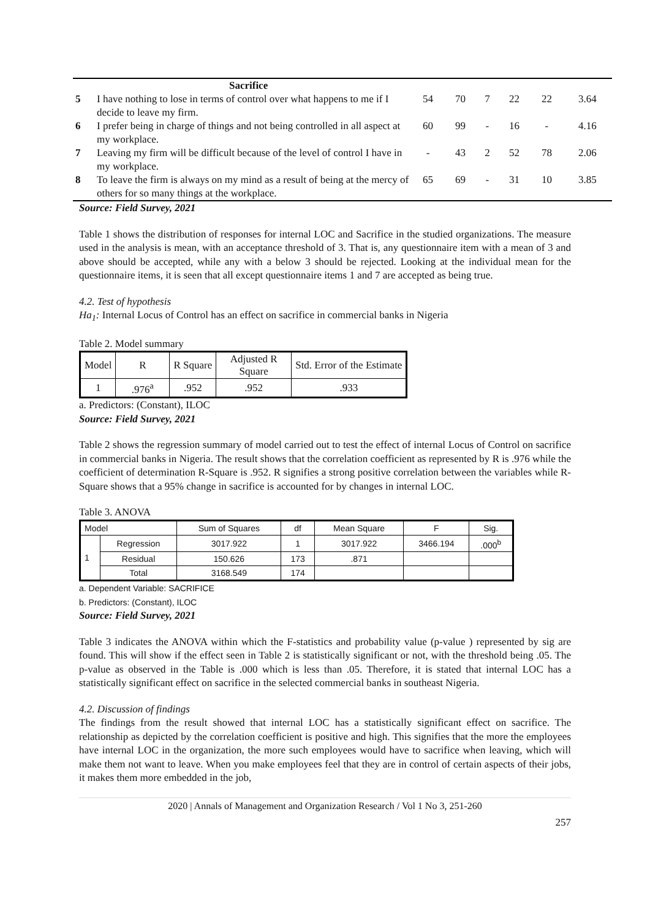| | Sacrifice | | | | | | |
| 5 | I have nothing to lose in terms of control over what happens to me if I decide to leave my firm. | 54 | 70 | 7 | 22 | 22 | 3.64 |
| 6 | I prefer being in charge of things and not being controlled in all aspect at my workplace. | 60 | 99 | - | 16 | - | 4.16 |
| 7 | Leaving my firm will be difficult because of the level of control I have in my workplace. | - | 43 | 2 | 52 | 78 | 2.06 |
| 8 | To leave the firm is always on my mind as a result of being at the mercy of others for so many things at the workplace. | 65 | 69 | - | 31 | 10 | 3.85 |
Source: Field Survey, 2021
Table 1 shows the distribution of responses for internal LOC and Sacrifice in the studied organizations. The measure used in the analysis is mean, with an acceptance threshold of 3. That is, any questionnaire item with a mean of 3 and above should be accepted, while any with a below 3 should be rejected. Looking at the individual mean for the questionnaire items, it is seen that all except questionnaire items 1 and 7 are accepted as being true.
4.2. Test of hypothesis
Ha<sub>1</sub>: Internal Locus of Control has an effect on sacrifice in commercial banks in Nigeria
Table 2. Model summary
| Model | R | R Square | Adjusted R Square | Std. Error of the Estimate |
| --- | --- | --- | --- | --- |
| 1 | .976<sup>a</sup> | .952 | .952 | .933 |
a. Predictors: (Constant), ILOC
Source: Field Survey, 2021
Table 2 shows the regression summary of model carried out to test the effect of internal Locus of Control on sacrifice in commercial banks in Nigeria. The result shows that the correlation coefficient as represented by R is .976 while the coefficient of determination R-Square is .952. R signifies a strong positive correlation between the variables while R-Square shows that a 95% change in sacrifice is accounted for by changes in internal LOC.
Table 3. ANOVA
| Model | | Sum of Squares | df | Mean Square | F | Sig. |
| 1 | Regression | 3017.922 | 1 | 3017.922 | 3466.194 | .000<sup>b</sup> |
| | Residual | 150.626 | 173 | .871 | | |
| | Total | 3168.549 | 174 | | | |
a. Dependent Variable: SACRIFICE
b. Predictors: (Constant), ILOC
Source: Field Survey, 2021
Table 3 indicates the ANOVA within which the F-statistics and probability value (p-value ) represented by sig are found. This will show if the effect seen in Table 2 is statistically significant or not, with the threshold being .05. The p-value as observed in the Table is .000 which is less than .05. Therefore, it is stated that internal LOC has a statistically significant effect on sacrifice in the selected commercial banks in southeast Nigeria.
4.2. Discussion of findings
The findings from the result showed that internal LOC has a statistically significant effect on sacrifice. The relationship as depicted by the correlation coefficient is positive and high. This signifies that the more the employees have internal LOC in the organization, the more such employees would have to sacrifice when leaving, which will make them not want to leave. When you make employees feel that they are in control of certain aspects of their jobs, it makes them more embedded in the job,
2020 | Annals of Management and Organization Research / Vol 1 No 3, 251-260
257